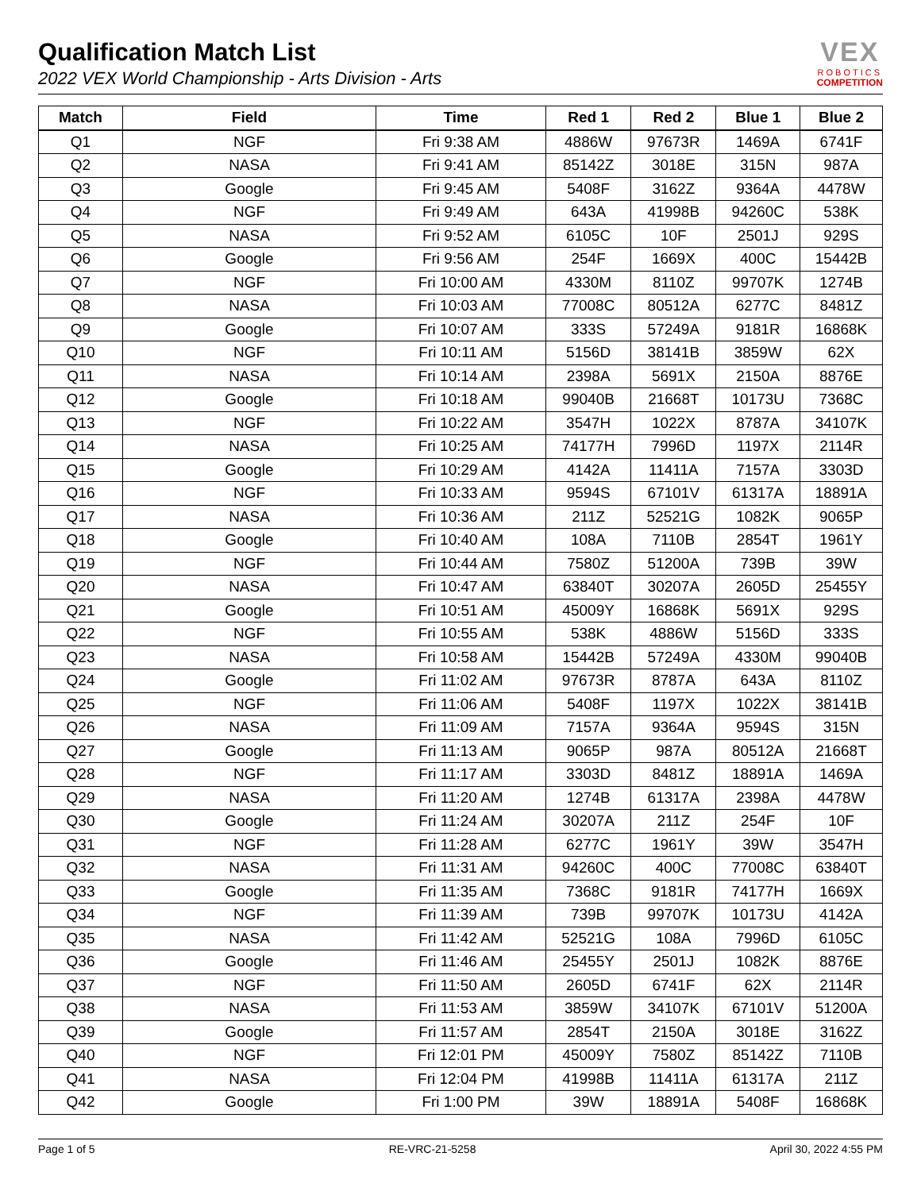Qualification Match List
2022 VEX World Championship - Arts Division - Arts
VEX
ROBOTICS
COMPETITION
| Match | Field | Time | Red 1 | Red 2 | Blue 1 | Blue 2 |
| --- | --- | --- | --- | --- | --- | --- |
| Q1 | NGF | Fri 9:38 AM | 4886W | 97673R | 1469A | 6741F |
| Q2 | NASA | Fri 9:41 AM | 85142Z | 3018E | 315N | 987A |
| Q3 | Google | Fri 9:45 AM | 5408F | 3162Z | 9364A | 4478W |
| Q4 | NGF | Fri 9:49 AM | 643A | 41998B | 94260C | 538K |
| Q5 | NASA | Fri 9:52 AM | 6105C | 10F | 2501J | 929S |
| Q6 | Google | Fri 9:56 AM | 254F | 1669X | 400C | 15442B |
| Q7 | NGF | Fri 10:00 AM | 4330M | 8110Z | 99707K | 1274B |
| Q8 | NASA | Fri 10:03 AM | 77008C | 80512A | 6277C | 8481Z |
| Q9 | Google | Fri 10:07 AM | 333S | 57249A | 9181R | 16868K |
| Q10 | NGF | Fri 10:11 AM | 5156D | 38141B | 3859W | 62X |
| Q11 | NASA | Fri 10:14 AM | 2398A | 5691X | 2150A | 8876E |
| Q12 | Google | Fri 10:18 AM | 99040B | 21668T | 10173U | 7368C |
| Q13 | NGF | Fri 10:22 AM | 3547H | 1022X | 8787A | 34107K |
| Q14 | NASA | Fri 10:25 AM | 74177H | 7996D | 1197X | 2114R |
| Q15 | Google | Fri 10:29 AM | 4142A | 11411A | 7157A | 3303D |
| Q16 | NGF | Fri 10:33 AM | 9594S | 67101V | 61317A | 18891A |
| Q17 | NASA | Fri 10:36 AM | 211Z | 52521G | 1082K | 9065P |
| Q18 | Google | Fri 10:40 AM | 108A | 7110B | 2854T | 1961Y |
| Q19 | NGF | Fri 10:44 AM | 7580Z | 51200A | 739B | 39W |
| Q20 | NASA | Fri 10:47 AM | 63840T | 30207A | 2605D | 25455Y |
| Q21 | Google | Fri 10:51 AM | 45009Y | 16868K | 5691X | 929S |
| Q22 | NGF | Fri 10:55 AM | 538K | 4886W | 5156D | 333S |
| Q23 | NASA | Fri 10:58 AM | 15442B | 57249A | 4330M | 99040B |
| Q24 | Google | Fri 11:02 AM | 97673R | 8787A | 643A | 8110Z |
| Q25 | NGF | Fri 11:06 AM | 5408F | 1197X | 1022X | 38141B |
| Q26 | NASA | Fri 11:09 AM | 7157A | 9364A | 9594S | 315N |
| Q27 | Google | Fri 11:13 AM | 9065P | 987A | 80512A | 21668T |
| Q28 | NGF | Fri 11:17 AM | 3303D | 8481Z | 18891A | 1469A |
| Q29 | NASA | Fri 11:20 AM | 1274B | 61317A | 2398A | 4478W |
| Q30 | Google | Fri 11:24 AM | 30207A | 211Z | 254F | 10F |
| Q31 | NGF | Fri 11:28 AM | 6277C | 1961Y | 39W | 3547H |
| Q32 | NASA | Fri 11:31 AM | 94260C | 400C | 77008C | 63840T |
| Q33 | Google | Fri 11:35 AM | 7368C | 9181R | 74177H | 1669X |
| Q34 | NGF | Fri 11:39 AM | 739B | 99707K | 10173U | 4142A |
| Q35 | NASA | Fri 11:42 AM | 52521G | 108A | 7996D | 6105C |
| Q36 | Google | Fri 11:46 AM | 25455Y | 2501J | 1082K | 8876E |
| Q37 | NGF | Fri 11:50 AM | 2605D | 6741F | 62X | 2114R |
| Q38 | NASA | Fri 11:53 AM | 3859W | 34107K | 67101V | 51200A |
| Q39 | Google | Fri 11:57 AM | 2854T | 2150A | 3018E | 3162Z |
| Q40 | NGF | Fri 12:01 PM | 45009Y | 7580Z | 85142Z | 7110B |
| Q41 | NASA | Fri 12:04 PM | 41998B | 11411A | 61317A | 211Z |
| Q42 | Google | Fri 1:00 PM | 39W | 18891A | 5408F | 16868K |
Page 1 of 5 RE-VRC-21-5258 April 30, 2022 4:55 PM